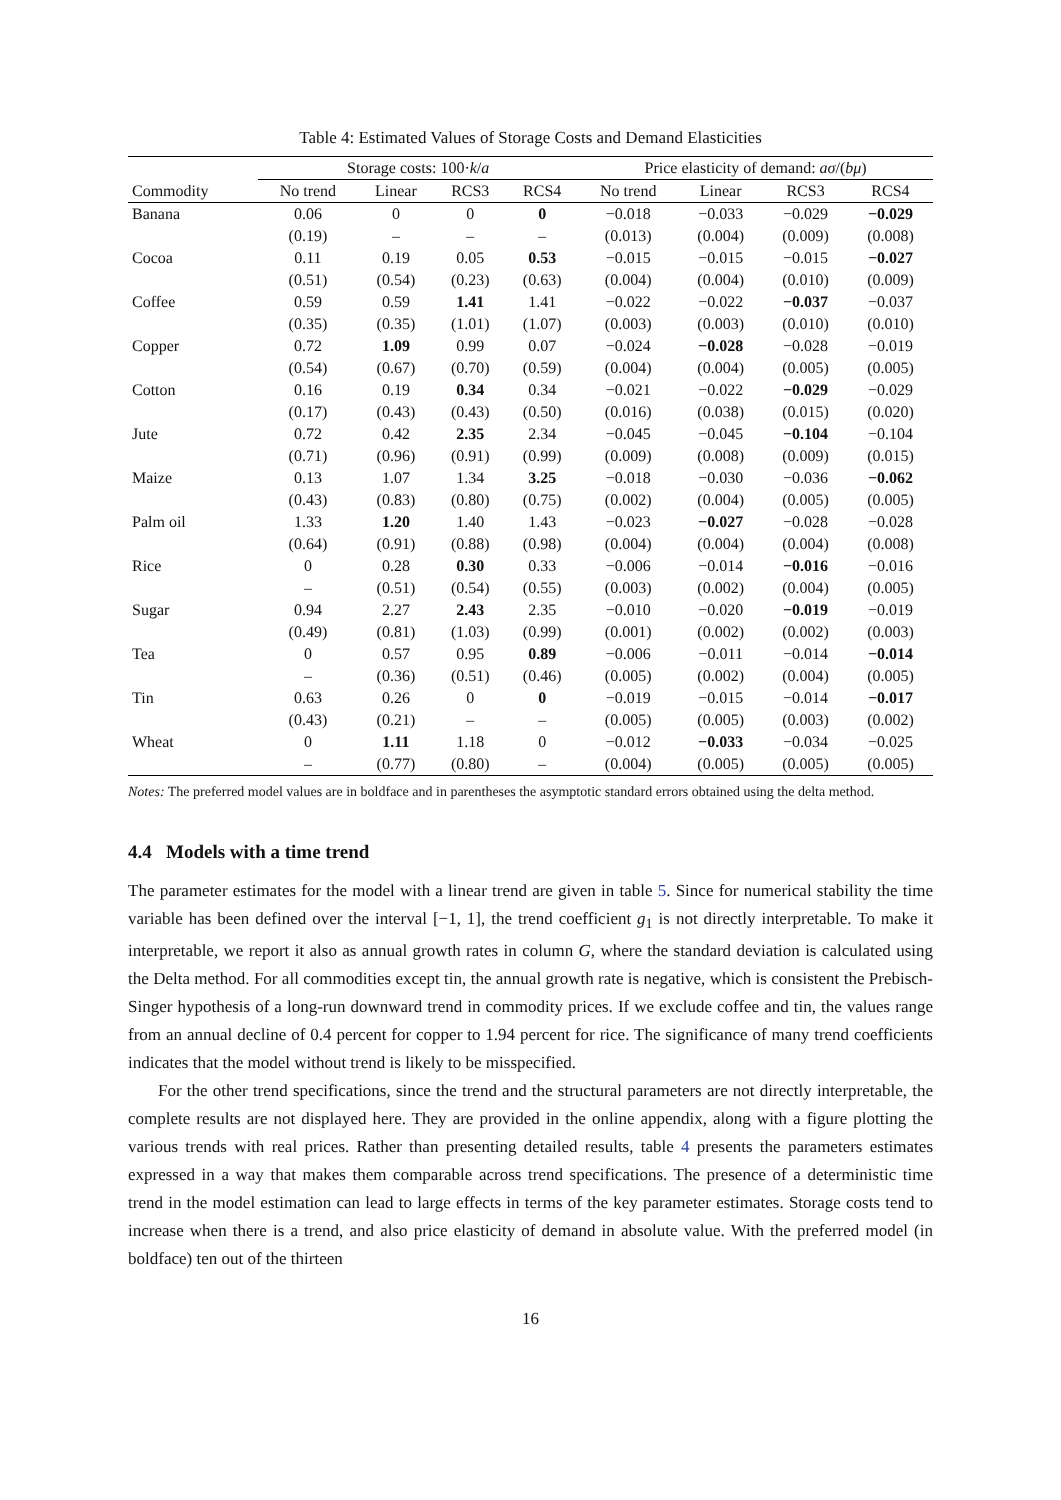Table 4: Estimated Values of Storage Costs and Demand Elasticities
| | Storage costs: 100· k / a | | | | Price elasticity of demand: aσ /( bμ ) | | | |
| --- | --- | --- | --- | --- | --- | --- | --- | --- |
| Commodity | No trend | Linear | RCS3 | RCS4 | No trend | Linear | RCS3 | RCS4 |
| Banana | 0.06 | 0 | 0 | 0 | −0.018 | −0.033 | −0.029 | −0.029 |
| | (0.19) | – | – | – | (0.013) | (0.004) | (0.009) | (0.008) |
| Cocoa | 0.11 | 0.19 | 0.05 | 0.53 | −0.015 | −0.015 | −0.015 | −0.027 |
| | (0.51) | (0.54) | (0.23) | (0.63) | (0.004) | (0.004) | (0.010) | (0.009) |
| Coffee | 0.59 | 0.59 | 1.41 | 1.41 | −0.022 | −0.022 | −0.037 | −0.037 |
| | (0.35) | (0.35) | (1.01) | (1.07) | (0.003) | (0.003) | (0.010) | (0.010) |
| Copper | 0.72 | 1.09 | 0.99 | 0.07 | −0.024 | −0.028 | −0.028 | −0.019 |
| | (0.54) | (0.67) | (0.70) | (0.59) | (0.004) | (0.004) | (0.005) | (0.005) |
| Cotton | 0.16 | 0.19 | 0.34 | 0.34 | −0.021 | −0.022 | −0.029 | −0.029 |
| | (0.17) | (0.43) | (0.43) | (0.50) | (0.016) | (0.038) | (0.015) | (0.020) |
| Jute | 0.72 | 0.42 | 2.35 | 2.34 | −0.045 | −0.045 | −0.104 | −0.104 |
| | (0.71) | (0.96) | (0.91) | (0.99) | (0.009) | (0.008) | (0.009) | (0.015) |
| Maize | 0.13 | 1.07 | 1.34 | 3.25 | −0.018 | −0.030 | −0.036 | −0.062 |
| | (0.43) | (0.83) | (0.80) | (0.75) | (0.002) | (0.004) | (0.005) | (0.005) |
| Palm oil | 1.33 | 1.20 | 1.40 | 1.43 | −0.023 | −0.027 | −0.028 | −0.028 |
| | (0.64) | (0.91) | (0.88) | (0.98) | (0.004) | (0.004) | (0.004) | (0.008) |
| Rice | 0 | 0.28 | 0.30 | 0.33 | −0.006 | −0.014 | −0.016 | −0.016 |
| | – | (0.51) | (0.54) | (0.55) | (0.003) | (0.002) | (0.004) | (0.005) |
| Sugar | 0.94 | 2.27 | 2.43 | 2.35 | −0.010 | −0.020 | −0.019 | −0.019 |
| | (0.49) | (0.81) | (1.03) | (0.99) | (0.001) | (0.002) | (0.002) | (0.003) |
| Tea | 0 | 0.57 | 0.95 | 0.89 | −0.006 | −0.011 | −0.014 | −0.014 |
| | – | (0.36) | (0.51) | (0.46) | (0.005) | (0.002) | (0.004) | (0.005) |
| Tin | 0.63 | 0.26 | 0 | 0 | −0.019 | −0.015 | −0.014 | −0.017 |
| | (0.43) | (0.21) | – | – | (0.005) | (0.005) | (0.003) | (0.002) |
| Wheat | 0 | 1.11 | 1.18 | 0 | −0.012 | −0.033 | −0.034 | −0.025 |
| | – | (0.77) | (0.80) | – | (0.004) | (0.005) | (0.005) | (0.005) |
Notes: The preferred model values are in boldface and in parentheses the asymptotic standard errors obtained using the delta method.
4.4 Models with a time trend
The parameter estimates for the model with a linear trend are given in table 5. Since for numerical stability the time variable has been defined over the interval [−1, 1], the trend coefficient g<sub>1</sub> is not directly interpretable. To make it interpretable, we report it also as annual growth rates in column G, where the standard deviation is calculated using the Delta method. For all commodities except tin, the annual growth rate is negative, which is consistent the Prebisch-Singer hypothesis of a long-run downward trend in commodity prices. If we exclude coffee and tin, the values range from an annual decline of 0.4 percent for copper to 1.94 percent for rice. The significance of many trend coefficients indicates that the model without trend is likely to be misspecified.
For the other trend specifications, since the trend and the structural parameters are not directly interpretable, the complete results are not displayed here. They are provided in the online appendix, along with a figure plotting the various trends with real prices. Rather than presenting detailed results, table 4 presents the parameters estimates expressed in a way that makes them comparable across trend specifications. The presence of a deterministic time trend in the model estimation can lead to large effects in terms of the key parameter estimates. Storage costs tend to increase when there is a trend, and also price elasticity of demand in absolute value. With the preferred model (in boldface) ten out of the thirteen
16